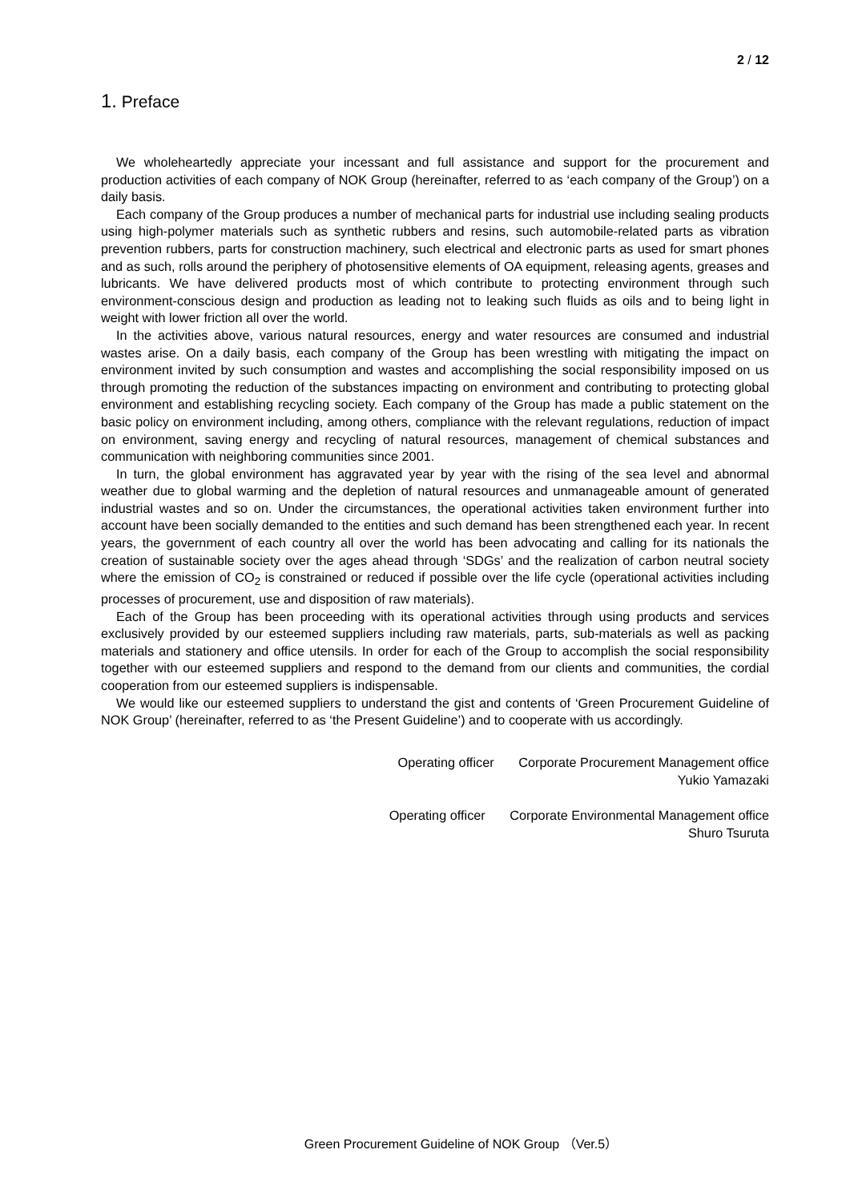2 / 12
1. Preface
We wholeheartedly appreciate your incessant and full assistance and support for the procurement and production activities of each company of NOK Group (hereinafter, referred to as ‘each company of the Group’) on a daily basis.
Each company of the Group produces a number of mechanical parts for industrial use including sealing products using high-polymer materials such as synthetic rubbers and resins, such automobile-related parts as vibration prevention rubbers, parts for construction machinery, such electrical and electronic parts as used for smart phones and as such, rolls around the periphery of photosensitive elements of OA equipment, releasing agents, greases and lubricants. We have delivered products most of which contribute to protecting environment through such environment-conscious design and production as leading not to leaking such fluids as oils and to being light in weight with lower friction all over the world.
In the activities above, various natural resources, energy and water resources are consumed and industrial wastes arise. On a daily basis, each company of the Group has been wrestling with mitigating the impact on environment invited by such consumption and wastes and accomplishing the social responsibility imposed on us through promoting the reduction of the substances impacting on environment and contributing to protecting global environment and establishing recycling society. Each company of the Group has made a public statement on the basic policy on environment including, among others, compliance with the relevant regulations, reduction of impact on environment, saving energy and recycling of natural resources, management of chemical substances and communication with neighboring communities since 2001.
In turn, the global environment has aggravated year by year with the rising of the sea level and abnormal weather due to global warming and the depletion of natural resources and unmanageable amount of generated industrial wastes and so on. Under the circumstances, the operational activities taken environment further into account have been socially demanded to the entities and such demand has been strengthened each year. In recent years, the government of each country all over the world has been advocating and calling for its nationals the creation of sustainable society over the ages ahead through ‘SDGs’ and the realization of carbon neutral society where the emission of CO<sub>2</sub> is constrained or reduced if possible over the life cycle (operational activities including processes of procurement, use and disposition of raw materials).
Each of the Group has been proceeding with its operational activities through using products and services exclusively provided by our esteemed suppliers including raw materials, parts, sub-materials as well as packing materials and stationery and office utensils. In order for each of the Group to accomplish the social responsibility together with our esteemed suppliers and respond to the demand from our clients and communities, the cordial cooperation from our esteemed suppliers is indispensable.
We would like our esteemed suppliers to understand the gist and contents of ‘Green Procurement Guideline of NOK Group’ (hereinafter, referred to as ‘the Present Guideline’) and to cooperate with us accordingly.
Operating officer Corporate Procurement Management office
Yukio Yamazaki
Operating officer Corporate Environmental Management office
Shuro Tsuruta
Green Procurement Guideline of NOK Group （Ver.5）